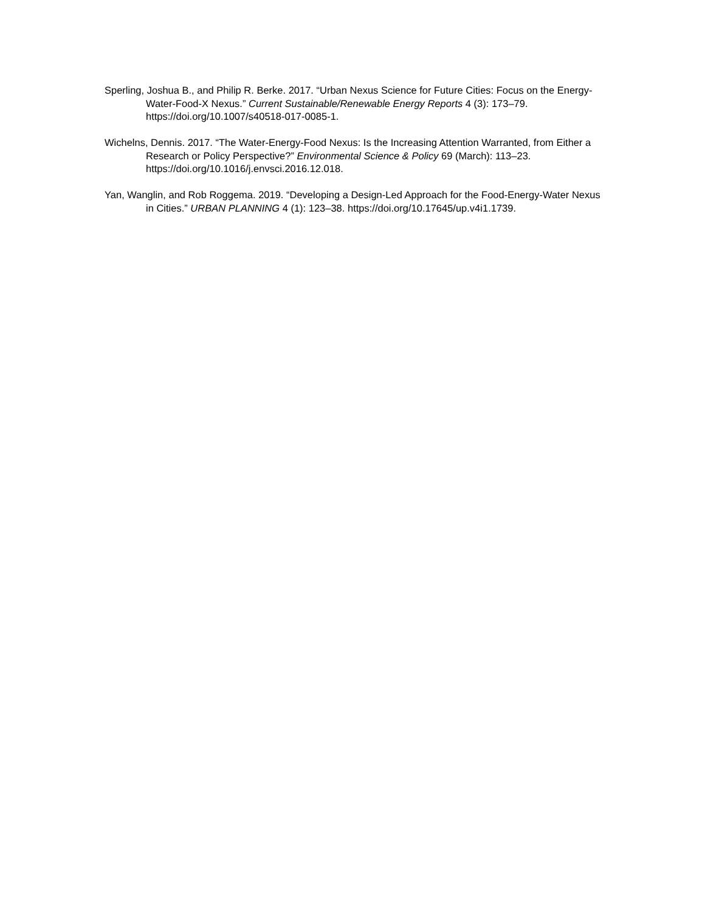Sperling, Joshua B., and Philip R. Berke. 2017. “Urban Nexus Science for Future Cities: Focus on the Energy-Water-Food-X Nexus.” Current Sustainable/Renewable Energy Reports 4 (3): 173–79. https://doi.org/10.1007/s40518-017-0085-1.
Wichelns, Dennis. 2017. “The Water-Energy-Food Nexus: Is the Increasing Attention Warranted, from Either a Research or Policy Perspective?” Environmental Science & Policy 69 (March): 113–23. https://doi.org/10.1016/j.envsci.2016.12.018.
Yan, Wanglin, and Rob Roggema. 2019. “Developing a Design-Led Approach for the Food-Energy-Water Nexus in Cities.” URBAN PLANNING 4 (1): 123–38. https://doi.org/10.17645/up.v4i1.1739.